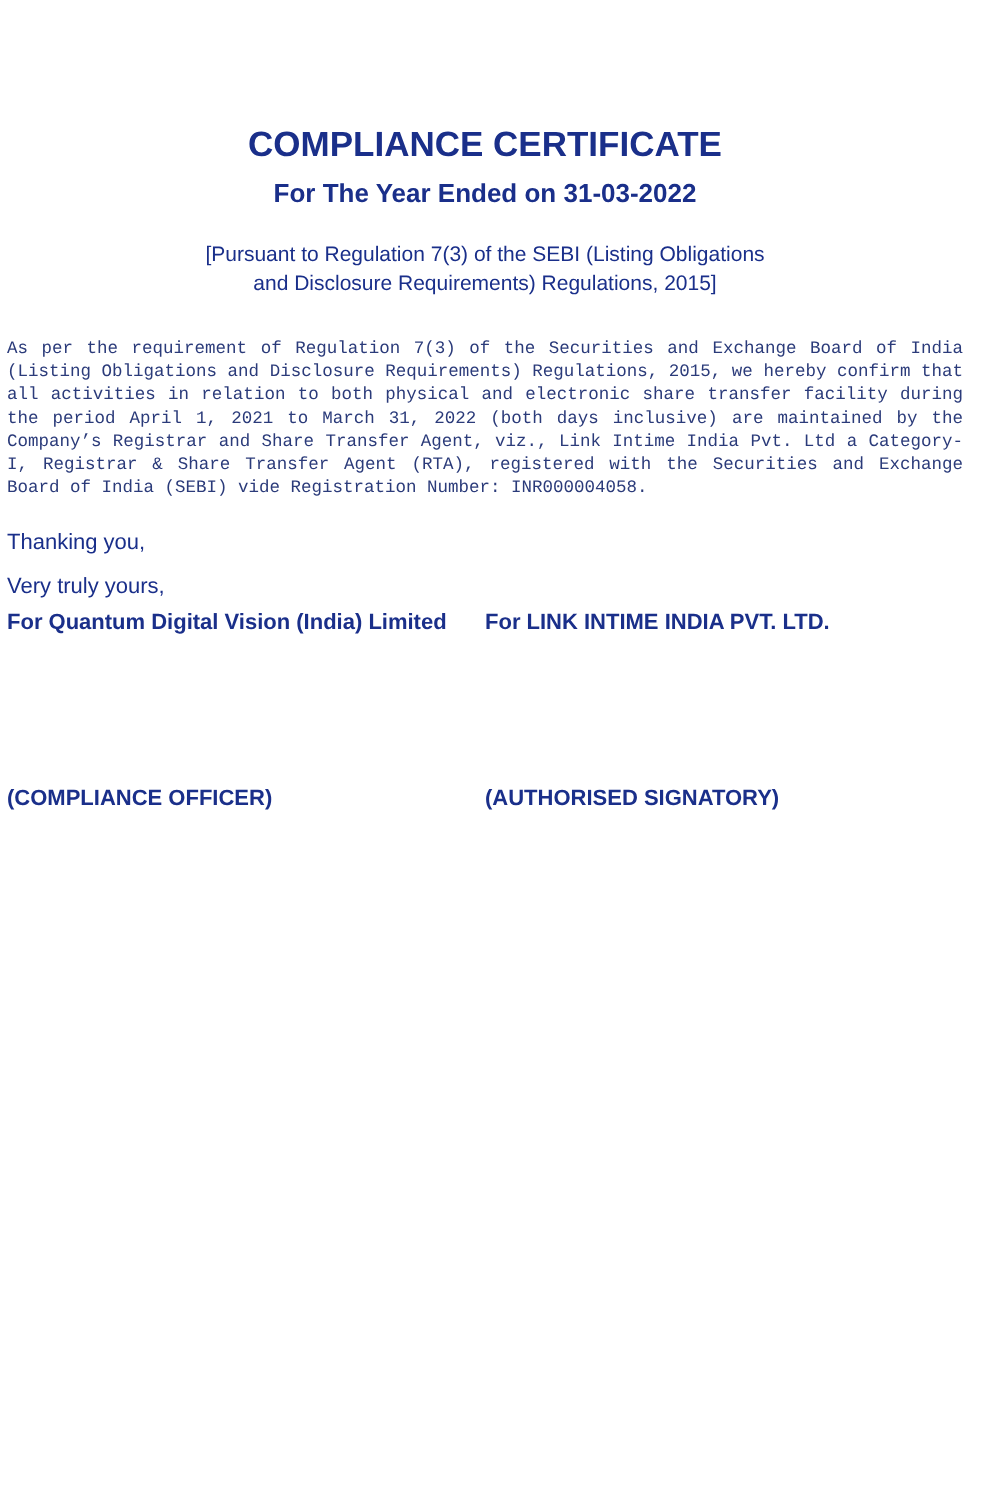COMPLIANCE CERTIFICATE
For The Year Ended on 31-03-2022
[Pursuant to Regulation 7(3) of the SEBI (Listing Obligations
and Disclosure Requirements) Regulations, 2015]
As per the requirement of Regulation 7(3) of the Securities and Exchange Board of India (Listing Obligations and Disclosure Requirements) Regulations, 2015, we hereby confirm that all activities in relation to both physical and electronic share transfer facility during the period April 1, 2021 to March 31, 2022 (both days inclusive) are maintained by the Company’s Registrar and Share Transfer Agent, viz., Link Intime India Pvt. Ltd a Category-I, Registrar & Share Transfer Agent (RTA), registered with the Securities and Exchange Board of India (SEBI) vide Registration Number: INR000004058.
Thanking you,
Very truly yours,
For Quantum Digital Vision (India) Limited
(COMPLIANCE OFFICER)
For LINK INTIME INDIA PVT. LTD.
(AUTHORISED SIGNATORY)